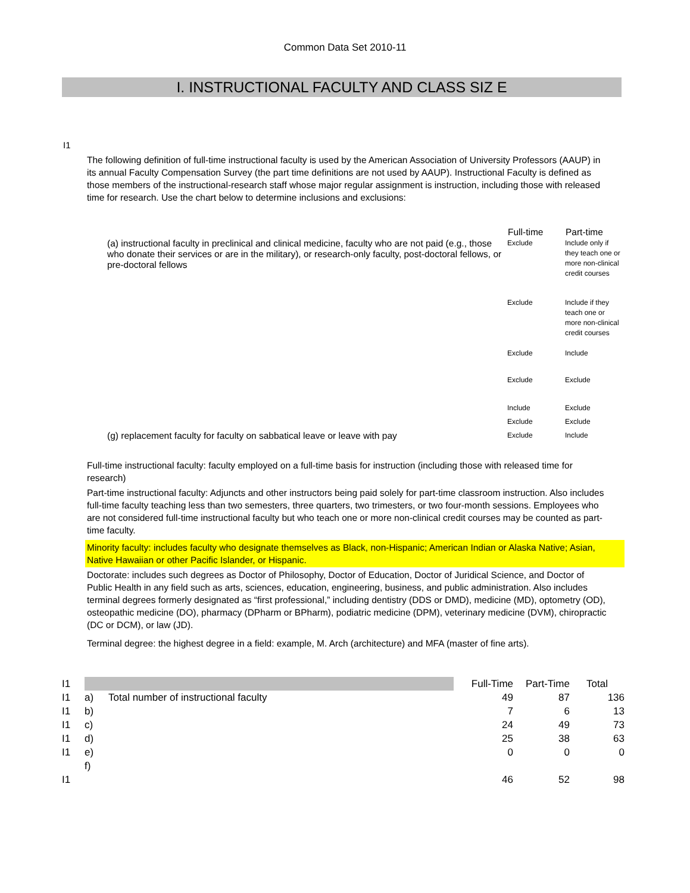Common Data Set 2010-11
I. INSTRUCTIONAL FACULTY AND CLASS SIZ E
I1
The following definition of full-time instructional faculty is used by the American Association of University Professors (AAUP) in its annual Faculty Compensation Survey (the part time definitions are not used by AAUP). Instructional Faculty is defined as those members of the instructional-research staff whose major regular assignment is instruction, including those with released time for research. Use the chart below to determine inclusions and exclusions:
| | Full-time | Part-time |
| --- | --- | --- |
| (a) instructional faculty in preclinical and clinical medicine, faculty who are not paid (e.g., those who donate their services or are in the military), or research-only faculty, post-doctoral fellows, or pre-doctoral fellows | Exclude | Include only if they teach one or more non-clinical credit courses |
| | Exclude | Include if they teach one or more non-clinical credit courses |
| | Exclude | Include |
| | Exclude | Exclude |
| | Include | Exclude |
| | Exclude | Exclude |
| (g) replacement faculty for faculty on sabbatical leave or leave with pay | Exclude | Include |
Full-time instructional faculty: faculty employed on a full-time basis for instruction (including those with released time for research)
Part-time instructional faculty: Adjuncts and other instructors being paid solely for part-time classroom instruction. Also includes full-time faculty teaching less than two semesters, three quarters, two trimesters, or two four-month sessions. Employees who are not considered full-time instructional faculty but who teach one or more non-clinical credit courses may be counted as part-time faculty.
Minority faculty: includes faculty who designate themselves as Black, non-Hispanic; American Indian or Alaska Native; Asian, Native Hawaiian or other Pacific Islander, or Hispanic.
Doctorate: includes such degrees as Doctor of Philosophy, Doctor of Education, Doctor of Juridical Science, and Doctor of Public Health in any field such as arts, sciences, education, engineering, business, and public administration. Also includes terminal degrees formerly designated as “first professional,” including dentistry (DDS or DMD), medicine (MD), optometry (OD), osteopathic medicine (DO), pharmacy (DPharm or BPharm), podiatric medicine (DPM), veterinary medicine (DVM), chiropractic (DC or DCM), or law (JD).
Terminal degree: the highest degree in a field: example, M. Arch (architecture) and MFA (master of fine arts).
| I1 | | | Full-Time | Part-Time | Total |
| I1 | a) | Total number of instructional faculty | 49 | 87 | 136 |
| I1 | b) | | 7 | 6 | 13 |
| I1 | c) | | 24 | 49 | 73 |
| I1 | d) | | 25 | 38 | 63 |
| I1 | e) | | 0 | 0 | 0 |
| | f) | | | | |
| I1 | | | 46 | 52 | 98 |